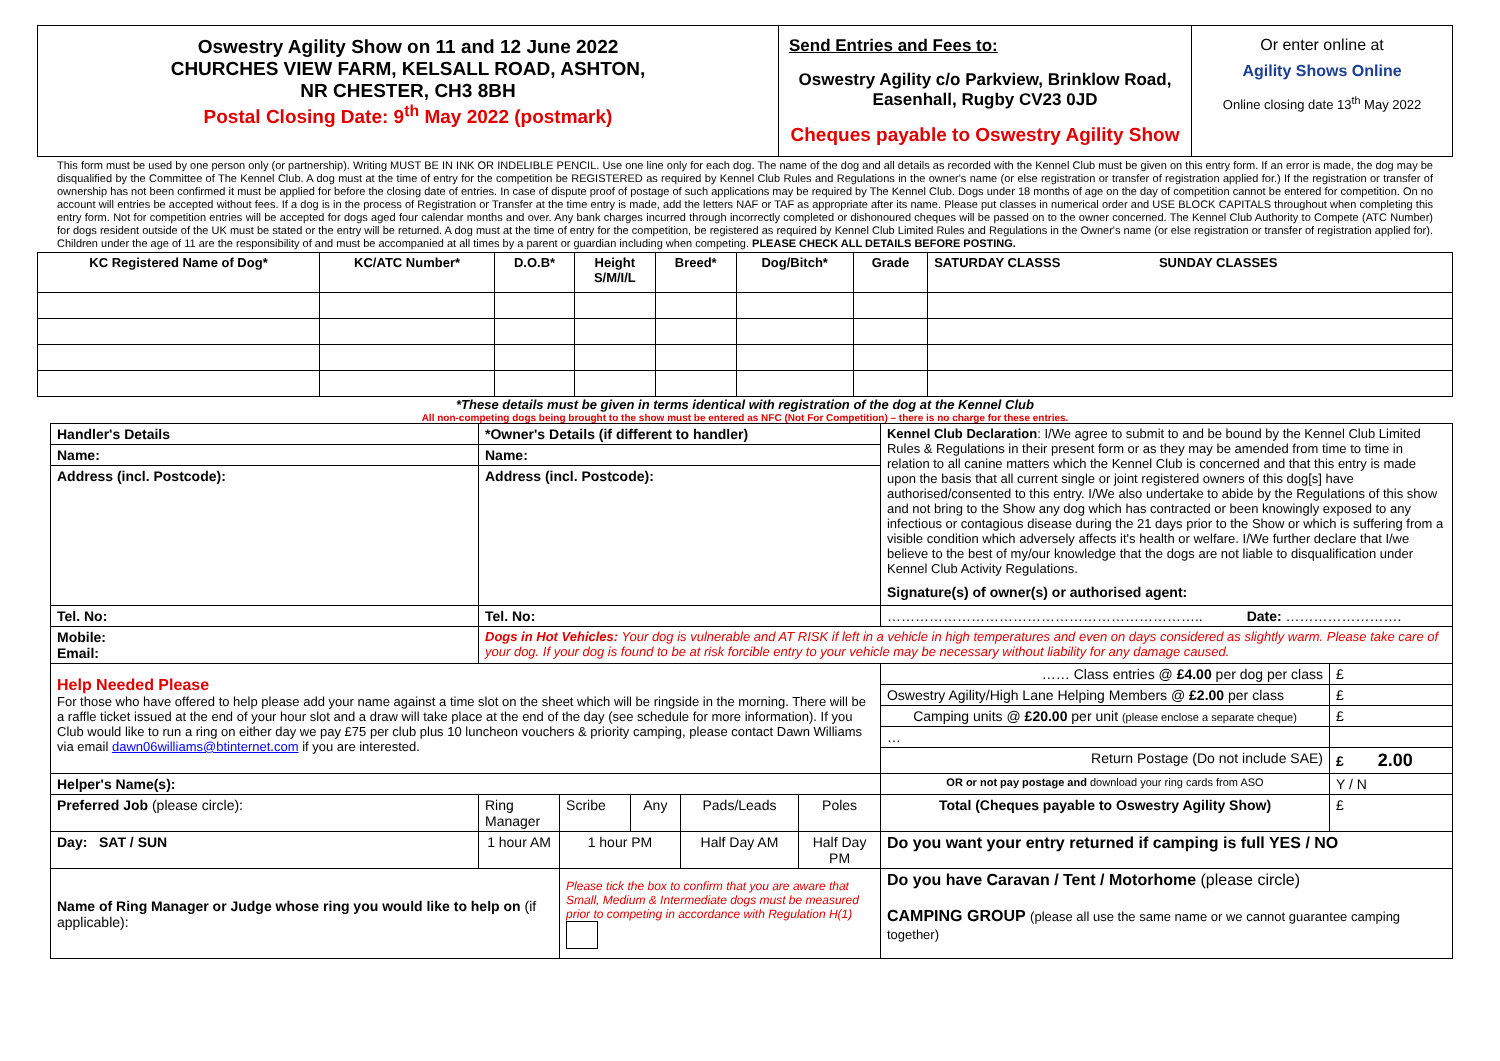| Oswestry Agility Show on 11 and 12 June 2022 CHURCHES VIEW FARM, KELSALL ROAD, ASHTON, NR CHESTER, CH3 8BH Postal Closing Date: 9<sup>th</sup> May 2022 (postmark) | Send Entries and Fees to: Oswestry Agility c/o Parkview, Brinklow Road, Easenhall, Rugby CV23 0JD Cheques payable to Oswestry Agility Show | Or enter online at Agility Shows Online Online closing date 13<sup>th</sup> May 2022 |
This form must be used by one person only (or partnership). Writing MUST BE IN INK OR INDELIBLE PENCIL. Use one line only for each dog. The name of the dog and all details as recorded with the Kennel Club must be given on this entry form. If an error is made, the dog may be disqualified by the Committee of The Kennel Club. A dog must at the time of entry for the competition be REGISTERED as required by Kennel Club Rules and Regulations in the owner's name (or else registration or transfer of registration applied for.) If the registration or transfer of ownership has not been confirmed it must be applied for before the closing date of entries. In case of dispute proof of postage of such applications may be required by The Kennel Club. Dogs under 18 months of age on the day of competition cannot be entered for competition. On no account will entries be accepted without fees. If a dog is in the process of Registration or Transfer at the time entry is made, add the letters NAF or TAF as appropriate after its name. Please put classes in numerical order and USE BLOCK CAPITALS throughout when completing this entry form. Not for competition entries will be accepted for dogs aged four calendar months and over. Any bank charges incurred through incorrectly completed or dishonoured cheques will be passed on to the owner concerned. The Kennel Club Authority to Compete (ATC Number) for dogs resident outside of the UK must be stated or the entry will be returned. A dog must at the time of entry for the competition, be registered as required by Kennel Club Limited Rules and Regulations in the Owner's name (or else registration or transfer of registration applied for). Children under the age of 11 are the responsibility of and must be accompanied at all times by a parent or guardian including when competing. PLEASE CHECK ALL DETAILS BEFORE POSTING.
| KC Registered Name of Dog* | KC/ATC Number* | D.O.B* | Height S/M/I/L | Breed* | Dog/Bitch* | Grade | SATURDAY CLASSS SUNDAY CLASSES |
| --- | --- | --- | --- | --- | --- | --- | --- |
*These details must be given in terms identical with registration of the dog at the Kennel Club
All non-competing dogs being brought to the show must be entered as NFC (Not For Competition) – there is no charge for these entries.
| Handler's Details | *Owner's Details (if different to handler) | | | | | Kennel Club Declaration : I/We agree to submit to and be bound by the Kennel Club Limited Rules & Regulations in their present form or as they may be amended from time to time in relation to all canine matters which the Kennel Club is concerned and that this entry is made upon the basis that all current single or joint registered owners of this dog[s] have authorised/consented to this entry. I/We also undertake to abide by the Regulations of this show and not bring to the Show any dog which has contracted or been knowingly exposed to any infectious or contagious disease during the 21 days prior to the Show or which is suffering from a visible condition which adversely affects it's health or welfare. I/We further declare that I/we believe to the best of my/our knowledge that the dogs are not liable to disqualification under Kennel Club Activity Regulations. Signature(s) of owner(s) or authorised agent: | |
| Name: | Name: | | | | | | |
| Address (incl. Postcode): | Address (incl. Postcode): | | | | | | |
| Tel. No: | Tel. No: | | | | | ………………………………………………………….. Date: ……………………. | |
| Mobile: Email: | Dogs in Hot Vehicles: Your dog is vulnerable and AT RISK if left in a vehicle in high temperatures and even on days considered as slightly warm. Please take care of your dog. If your dog is found to be at risk forcible entry to your vehicle may be necessary without liability for any damage caused. | | | | | | |
| Help Needed Please For those who have offered to help please add your name against a time slot on the sheet which will be ringside in the morning. There will be a raffle ticket issued at the end of your hour slot and a draw will take place at the end of the day (see schedule for more information). If you Club would like to run a ring on either day we pay £75 per club plus 10 luncheon vouchers & priority camping, please contact Dawn Williams via email dawn06williams@btinternet.com if you are interested. | | | | | | …… Class entries @ £4.00 per dog per class | £ |
| | | | | | | Oswestry Agility/High Lane Helping Members @ £2.00 per class | £ |
| | | | | | | Camping units @ £20.00 per unit (please enclose a separate cheque) | £ |
| | | | | | | … | |
| | | | | | | Return Postage (Do not include SAE) | £ 2.00 |
| Helper's Name(s): | | | | | | OR or not pay postage and download your ring cards from ASO | Y / N |
| Preferred Job (please circle): | Ring Manager | Scribe | Any | Pads/Leads | Poles | Total (Cheques payable to Oswestry Agility Show) | £ |
| Day: SAT / SUN | 1 hour AM | 1 hour PM | | Half Day AM | Half Day PM | Do you want your entry returned if camping is full YES / NO | |
| Name of Ring Manager or Judge whose ring you would like to help on (if applicable): | | Please tick the box to confirm that you are aware that Small, Medium & Intermediate dogs must be measured prior to competing in accordance with Regulation H(1) | | | | Do you have Caravan / Tent / Motorhome (please circle) CAMPING GROUP (please all use the same name or we cannot guarantee camping together) | |